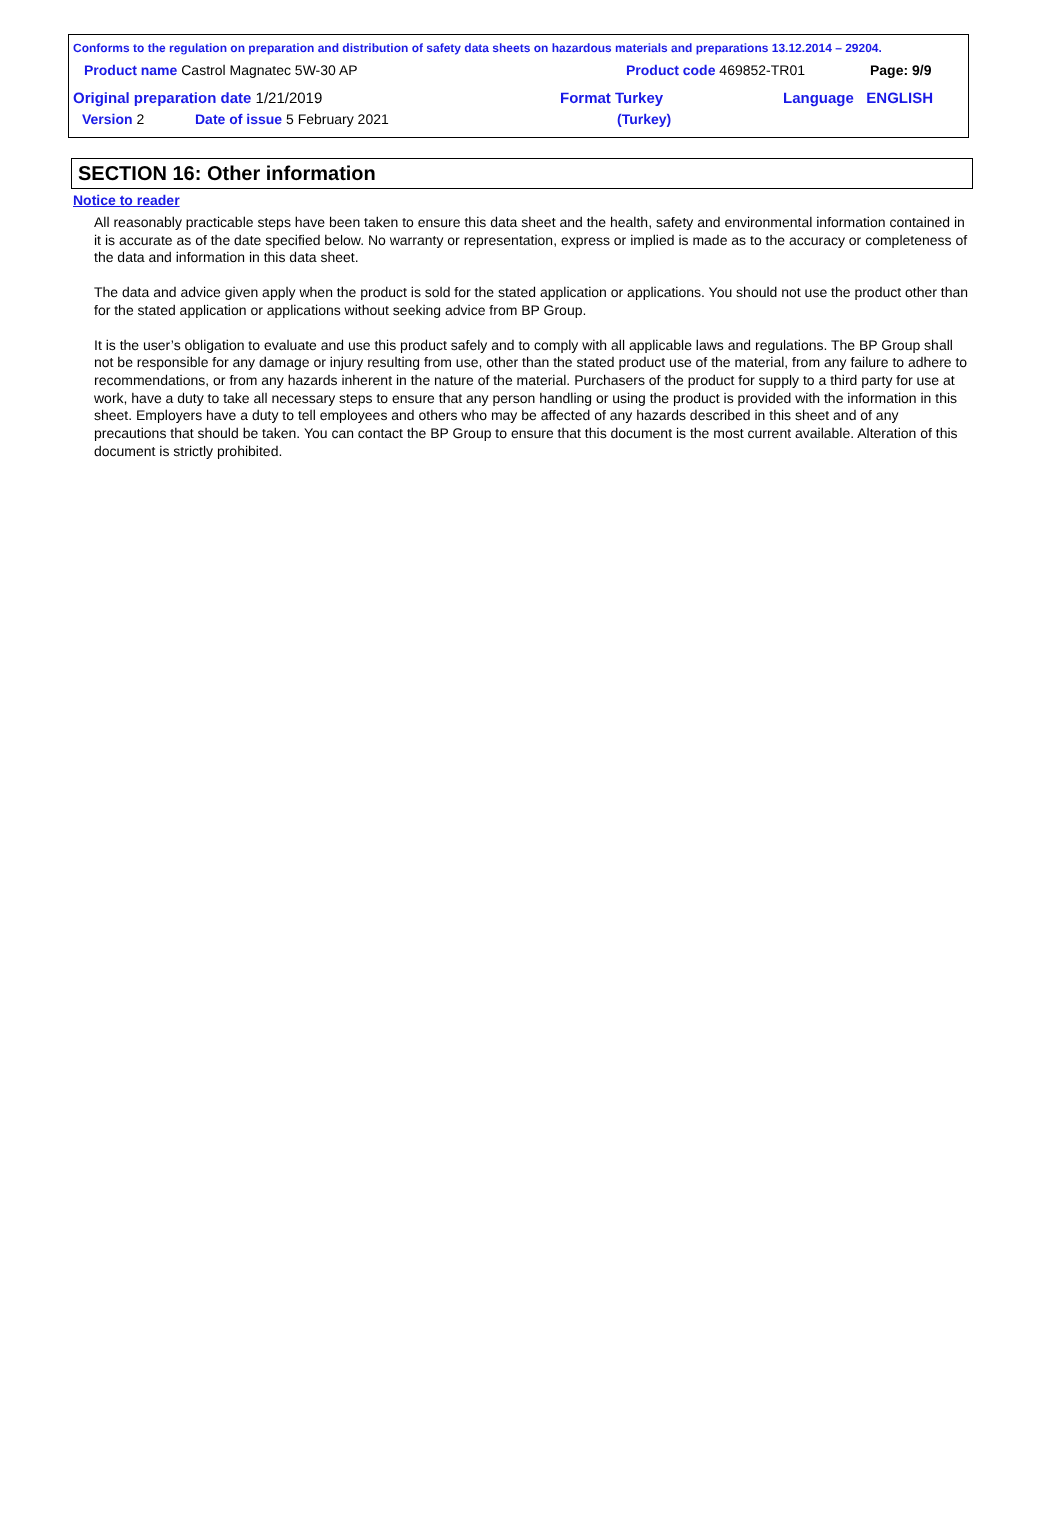Conforms to the regulation on preparation and distribution of safety data sheets on hazardous materials and preparations 13.12.2014 – 29204.
Product name Castrol Magnatec 5W-30 AP Product code 469852-TR01 Page: 9/9
Original preparation date 1/21/2019 Format Turkey Language ENGLISH
Version 2 Date of issue 5 February 2021 (Turkey)
SECTION 16: Other information
Notice to reader
All reasonably practicable steps have been taken to ensure this data sheet and the health, safety and environmental information contained in it is accurate as of the date specified below. No warranty or representation, express or implied is made as to the accuracy or completeness of the data and information in this data sheet.
The data and advice given apply when the product is sold for the stated application or applications. You should not use the product other than for the stated application or applications without seeking advice from BP Group.
It is the user’s obligation to evaluate and use this product safely and to comply with all applicable laws and regulations. The BP Group shall not be responsible for any damage or injury resulting from use, other than the stated product use of the material, from any failure to adhere to recommendations, or from any hazards inherent in the nature of the material. Purchasers of the product for supply to a third party for use at work, have a duty to take all necessary steps to ensure that any person handling or using the product is provided with the information in this sheet. Employers have a duty to tell employees and others who may be affected of any hazards described in this sheet and of any precautions that should be taken. You can contact the BP Group to ensure that this document is the most current available. Alteration of this document is strictly prohibited.